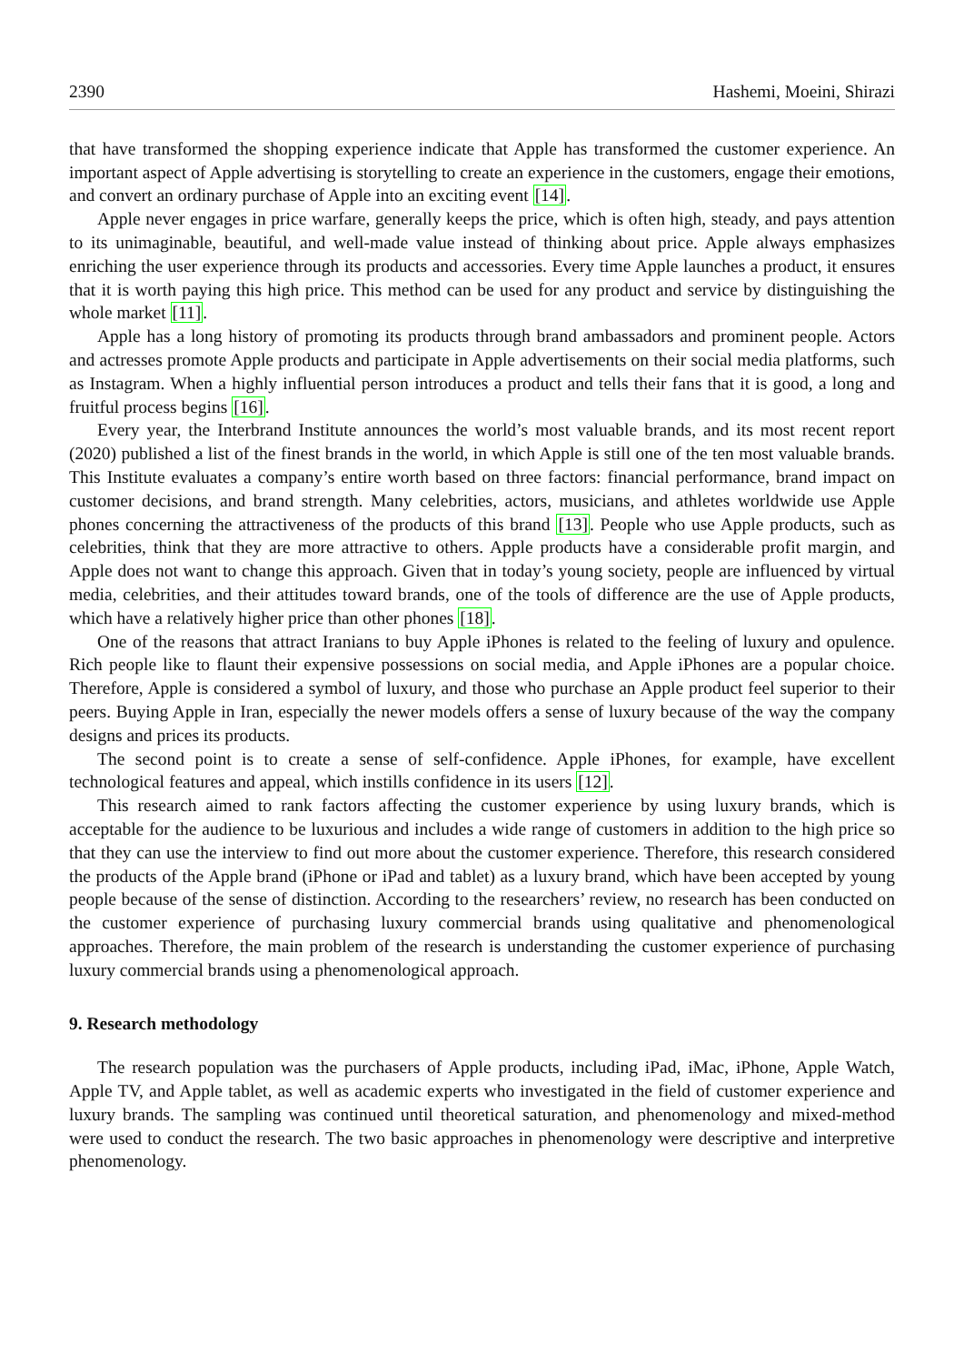2390 Hashemi, Moeini, Shirazi
that have transformed the shopping experience indicate that Apple has transformed the customer experience. An important aspect of Apple advertising is storytelling to create an experience in the customers, engage their emotions, and convert an ordinary purchase of Apple into an exciting event [14].
Apple never engages in price warfare, generally keeps the price, which is often high, steady, and pays attention to its unimaginable, beautiful, and well-made value instead of thinking about price. Apple always emphasizes enriching the user experience through its products and accessories. Every time Apple launches a product, it ensures that it is worth paying this high price. This method can be used for any product and service by distinguishing the whole market [11].
Apple has a long history of promoting its products through brand ambassadors and prominent people. Actors and actresses promote Apple products and participate in Apple advertisements on their social media platforms, such as Instagram. When a highly influential person introduces a product and tells their fans that it is good, a long and fruitful process begins [16].
Every year, the Interbrand Institute announces the world’s most valuable brands, and its most recent report (2020) published a list of the finest brands in the world, in which Apple is still one of the ten most valuable brands. This Institute evaluates a company’s entire worth based on three factors: financial performance, brand impact on customer decisions, and brand strength. Many celebrities, actors, musicians, and athletes worldwide use Apple phones concerning the attractiveness of the products of this brand [13]. People who use Apple products, such as celebrities, think that they are more attractive to others. Apple products have a considerable profit margin, and Apple does not want to change this approach. Given that in today’s young society, people are influenced by virtual media, celebrities, and their attitudes toward brands, one of the tools of difference are the use of Apple products, which have a relatively higher price than other phones [18].
One of the reasons that attract Iranians to buy Apple iPhones is related to the feeling of luxury and opulence. Rich people like to flaunt their expensive possessions on social media, and Apple iPhones are a popular choice. Therefore, Apple is considered a symbol of luxury, and those who purchase an Apple product feel superior to their peers. Buying Apple in Iran, especially the newer models offers a sense of luxury because of the way the company designs and prices its products.
The second point is to create a sense of self-confidence. Apple iPhones, for example, have excellent technological features and appeal, which instills confidence in its users [12].
This research aimed to rank factors affecting the customer experience by using luxury brands, which is acceptable for the audience to be luxurious and includes a wide range of customers in addition to the high price so that they can use the interview to find out more about the customer experience. Therefore, this research considered the products of the Apple brand (iPhone or iPad and tablet) as a luxury brand, which have been accepted by young people because of the sense of distinction. According to the researchers’ review, no research has been conducted on the customer experience of purchasing luxury commercial brands using qualitative and phenomenological approaches. Therefore, the main problem of the research is understanding the customer experience of purchasing luxury commercial brands using a phenomenological approach.
9. Research methodology
The research population was the purchasers of Apple products, including iPad, iMac, iPhone, Apple Watch, Apple TV, and Apple tablet, as well as academic experts who investigated in the field of customer experience and luxury brands. The sampling was continued until theoretical saturation, and phenomenology and mixed-method were used to conduct the research. The two basic approaches in phenomenology were descriptive and interpretive phenomenology.